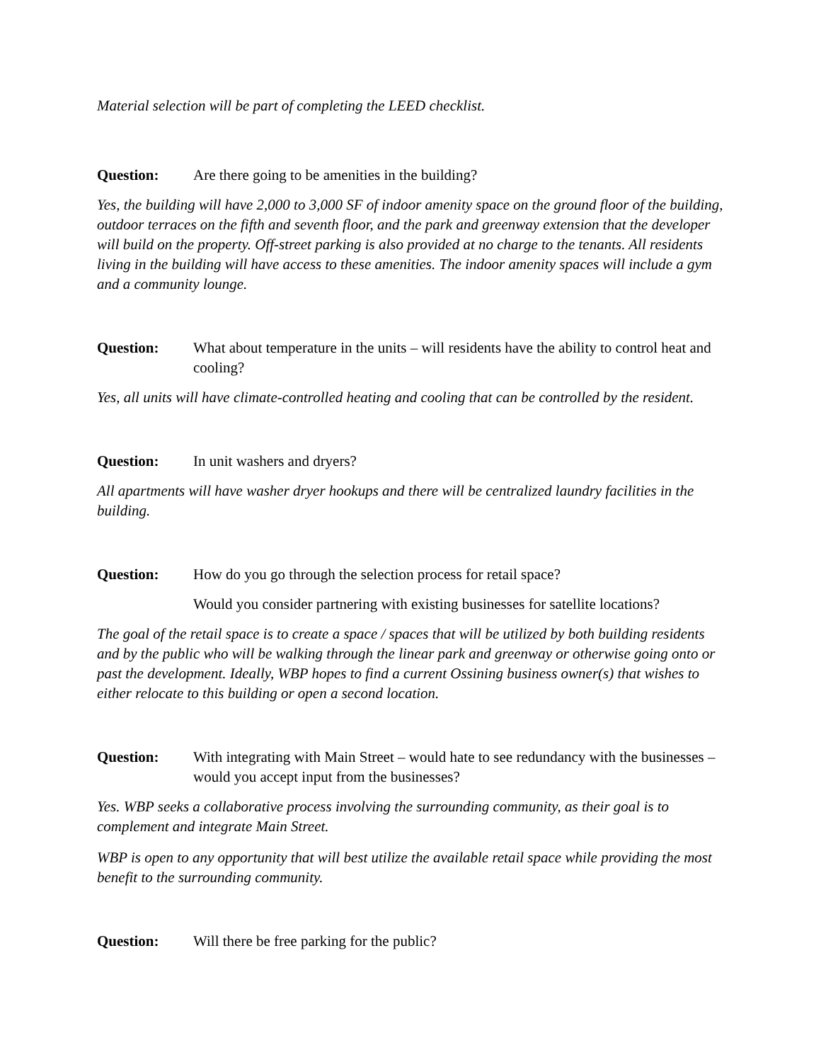Material selection will be part of completing the LEED checklist.
Question: Are there going to be amenities in the building?
Yes, the building will have 2,000 to 3,000 SF of indoor amenity space on the ground floor of the building, outdoor terraces on the fifth and seventh floor, and the park and greenway extension that the developer will build on the property. Off-street parking is also provided at no charge to the tenants. All residents living in the building will have access to these amenities. The indoor amenity spaces will include a gym and a community lounge.
Question: What about temperature in the units – will residents have the ability to control heat and cooling?
Yes, all units will have climate-controlled heating and cooling that can be controlled by the resident.
Question: In unit washers and dryers?
All apartments will have washer dryer hookups and there will be centralized laundry facilities in the building.
Question: How do you go through the selection process for retail space?
Would you consider partnering with existing businesses for satellite locations?
The goal of the retail space is to create a space / spaces that will be utilized by both building residents and by the public who will be walking through the linear park and greenway or otherwise going onto or past the development. Ideally, WBP hopes to find a current Ossining business owner(s) that wishes to either relocate to this building or open a second location.
Question: With integrating with Main Street – would hate to see redundancy with the businesses – would you accept input from the businesses?
Yes. WBP seeks a collaborative process involving the surrounding community, as their goal is to complement and integrate Main Street.
WBP is open to any opportunity that will best utilize the available retail space while providing the most benefit to the surrounding community.
Question: Will there be free parking for the public?